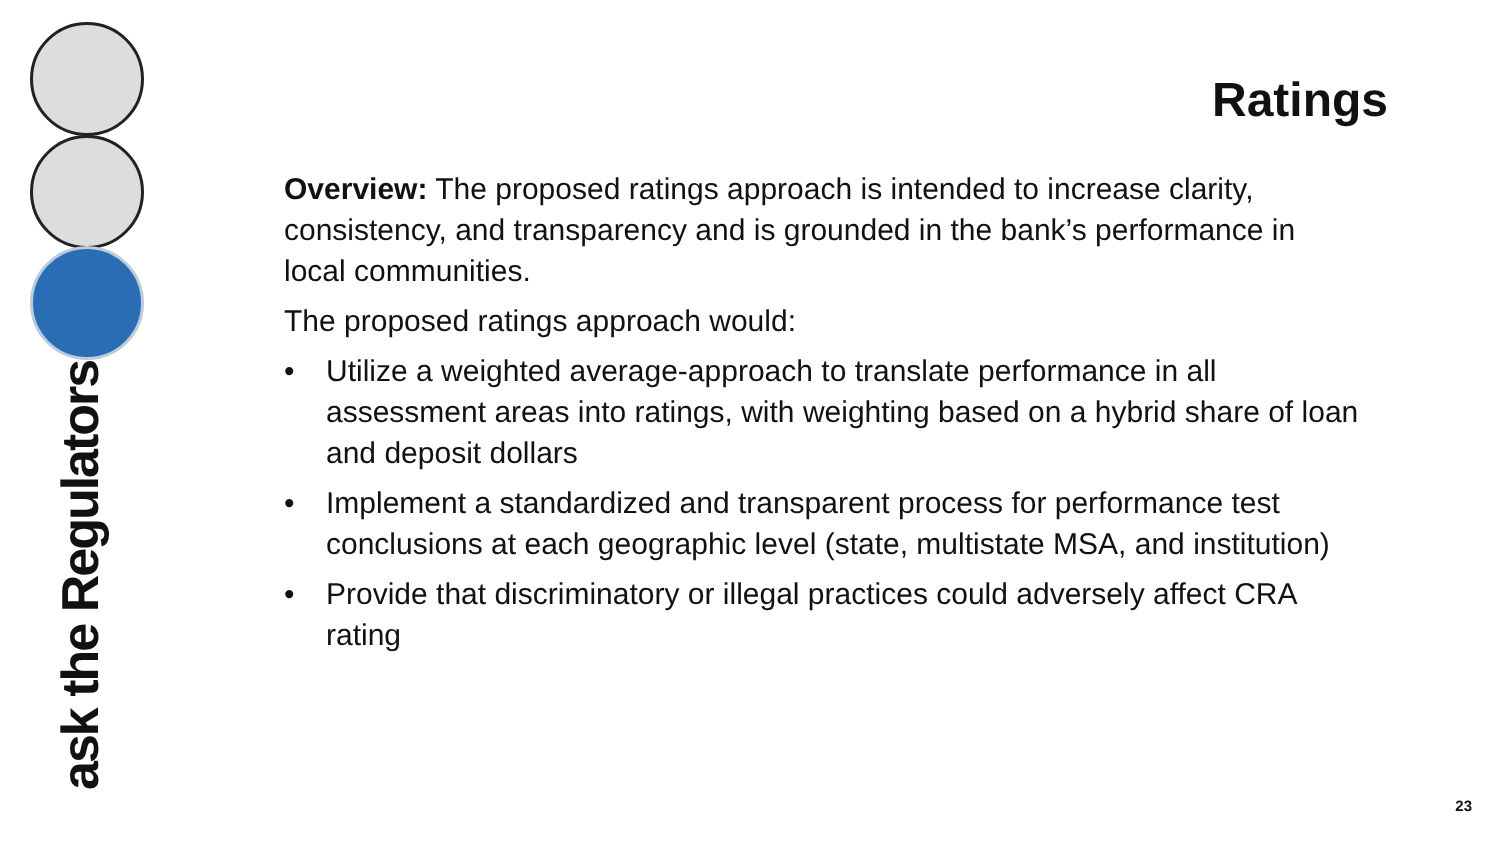ask the Regulators
Ratings
Overview: The proposed ratings approach is intended to increase clarity, consistency, and transparency and is grounded in the bank’s performance in local communities.
The proposed ratings approach would:
• Utilize a weighted average-approach to translate performance in all assessment areas into ratings, with weighting based on a hybrid share of loan and deposit dollars
• Implement a standardized and transparent process for performance test conclusions at each geographic level (state, multistate MSA, and institution)
• Provide that discriminatory or illegal practices could adversely affect CRA rating
23